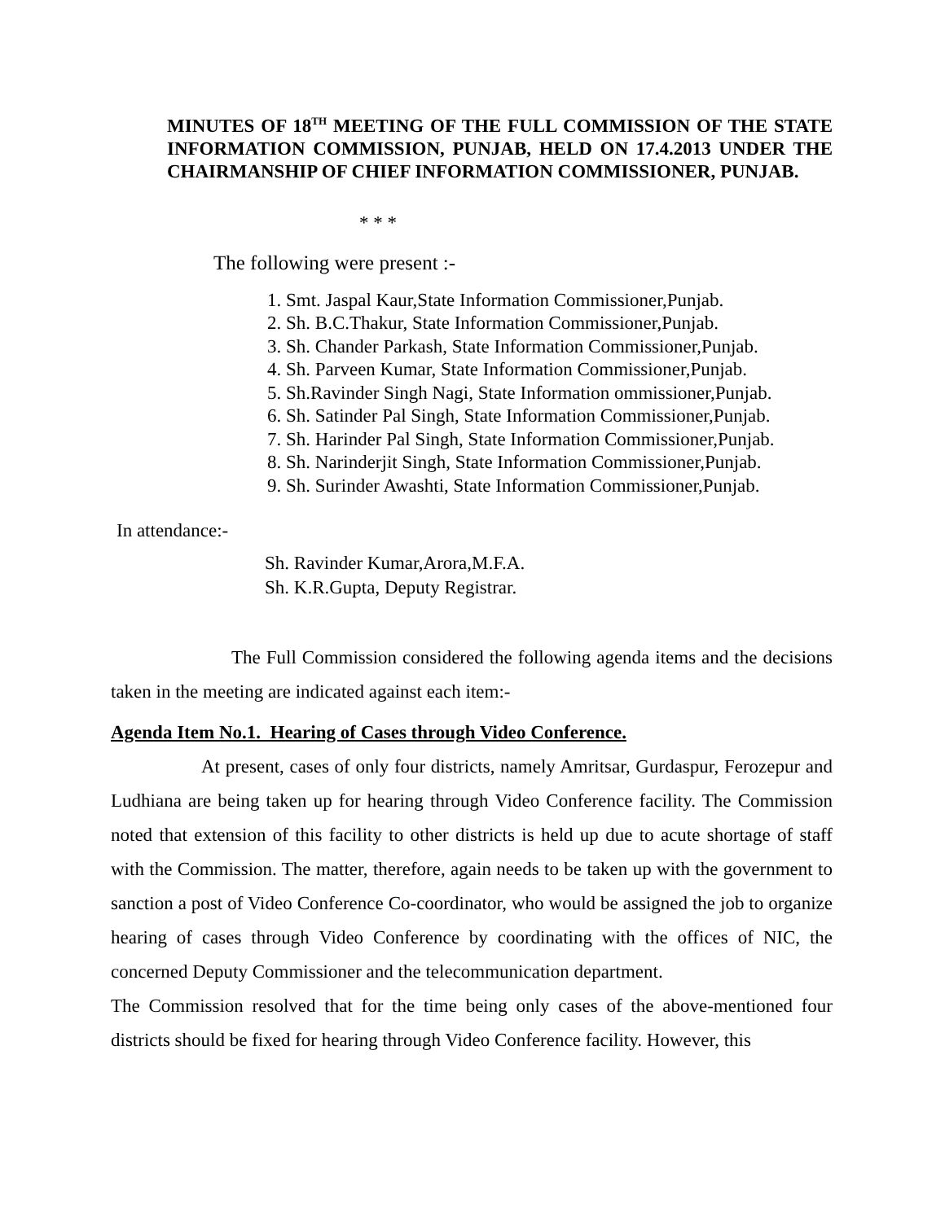MINUTES OF 18<sup>TH</sup> MEETING OF THE FULL COMMISSION OF THE STATE INFORMATION COMMISSION, PUNJAB, HELD ON 17.4.2013 UNDER THE CHAIRMANSHIP OF CHIEF INFORMATION COMMISSIONER, PUNJAB.
* * *
The following were present :-
1. Smt. Jaspal Kaur,State Information Commissioner,Punjab.
2. Sh. B.C.Thakur, State Information Commissioner,Punjab.
3. Sh. Chander Parkash, State Information Commissioner,Punjab.
4. Sh. Parveen Kumar, State Information Commissioner,Punjab.
5. Sh.Ravinder Singh Nagi, State Information ommissioner,Punjab.
6. Sh. Satinder Pal Singh, State Information Commissioner,Punjab.
7. Sh. Harinder Pal Singh, State Information Commissioner,Punjab.
8. Sh. Narinderjit Singh, State Information Commissioner,Punjab.
9. Sh. Surinder Awashti, State Information Commissioner,Punjab.
In attendance:-
Sh. Ravinder Kumar,Arora,M.F.A.
Sh. K.R.Gupta, Deputy Registrar.
The Full Commission considered the following agenda items and the decisions taken in the meeting are indicated against each item:-
Agenda Item No.1. Hearing of Cases through Video Conference.
At present, cases of only four districts, namely Amritsar, Gurdaspur, Ferozepur and Ludhiana are being taken up for hearing through Video Conference facility. The Commission noted that extension of this facility to other districts is held up due to acute shortage of staff with the Commission. The matter, therefore, again needs to be taken up with the government to sanction a post of Video Conference Co-coordinator, who would be assigned the job to organize hearing of cases through Video Conference by coordinating with the offices of NIC, the concerned Deputy Commissioner and the telecommunication department.
The Commission resolved that for the time being only cases of the above-mentioned four districts should be fixed for hearing through Video Conference facility. However, this